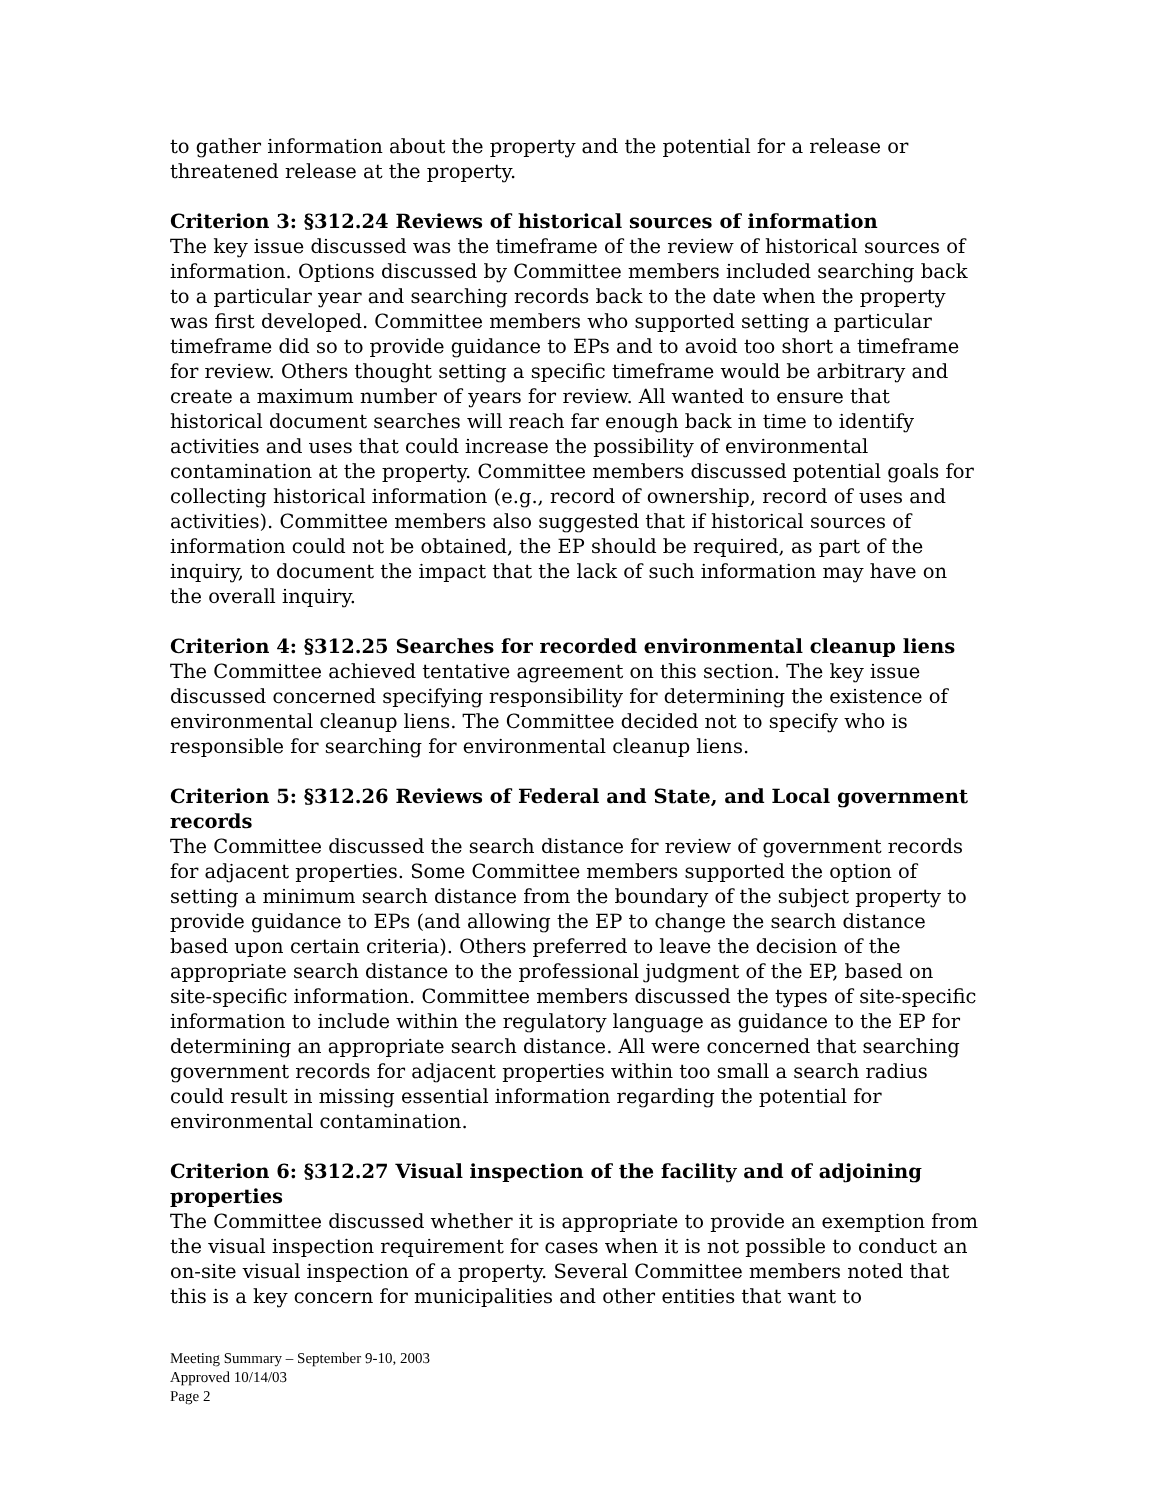to gather information about the property and the potential for a release or threatened release at the property.
Criterion 3: §312.24 Reviews of historical sources of information
The key issue discussed was the timeframe of the review of historical sources of information. Options discussed by Committee members included searching back to a particular year and searching records back to the date when the property was first developed. Committee members who supported setting a particular timeframe did so to provide guidance to EPs and to avoid too short a timeframe for review. Others thought setting a specific timeframe would be arbitrary and create a maximum number of years for review. All wanted to ensure that historical document searches will reach far enough back in time to identify activities and uses that could increase the possibility of environmental contamination at the property. Committee members discussed potential goals for collecting historical information (e.g., record of ownership, record of uses and activities). Committee members also suggested that if historical sources of information could not be obtained, the EP should be required, as part of the inquiry, to document the impact that the lack of such information may have on the overall inquiry.
Criterion 4: §312.25 Searches for recorded environmental cleanup liens
The Committee achieved tentative agreement on this section. The key issue discussed concerned specifying responsibility for determining the existence of environmental cleanup liens. The Committee decided not to specify who is responsible for searching for environmental cleanup liens.
Criterion 5: §312.26 Reviews of Federal and State, and Local government records
The Committee discussed the search distance for review of government records for adjacent properties. Some Committee members supported the option of setting a minimum search distance from the boundary of the subject property to provide guidance to EPs (and allowing the EP to change the search distance based upon certain criteria). Others preferred to leave the decision of the appropriate search distance to the professional judgment of the EP, based on site-specific information. Committee members discussed the types of site-specific information to include within the regulatory language as guidance to the EP for determining an appropriate search distance. All were concerned that searching government records for adjacent properties within too small a search radius could result in missing essential information regarding the potential for environmental contamination.
Criterion 6: §312.27 Visual inspection of the facility and of adjoining properties
The Committee discussed whether it is appropriate to provide an exemption from the visual inspection requirement for cases when it is not possible to conduct an on-site visual inspection of a property. Several Committee members noted that this is a key concern for municipalities and other entities that want to
Meeting Summary – September 9-10, 2003
Approved 10/14/03
Page 2